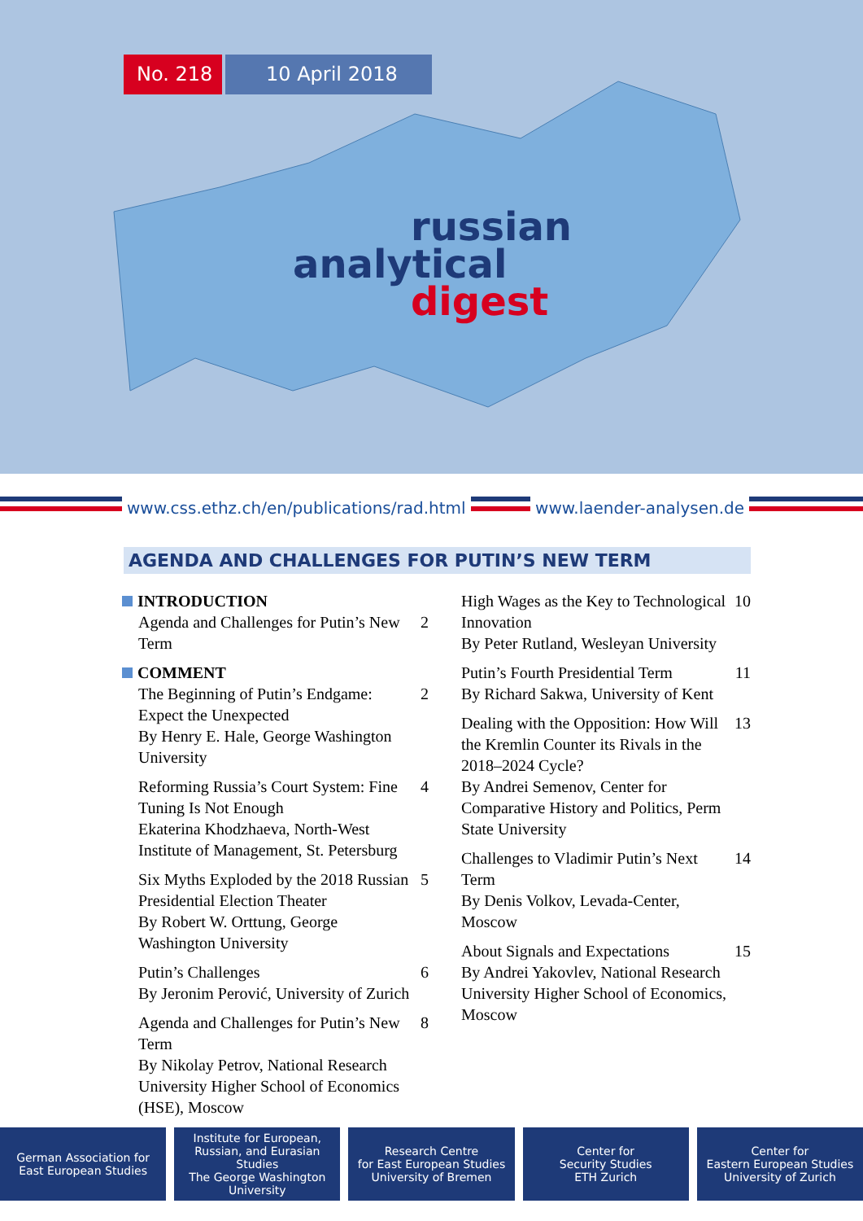No. 218 10 April 2018
russian
analytical
digest
www.css.ethz.ch/en/publications/rad.html www.laender-analysen.de
AGENDA AND CHALLENGES FOR PUTIN’S NEW TERM
INTRODUCTION
Agenda and Challenges for Putin’s New Term
2
COMMENT
The Beginning of Putin’s Endgame: Expect the Unexpected
By Henry E. Hale, George Washington University
2
Reforming Russia’s Court System: Fine Tuning Is Not Enough
Ekaterina Khodzhaeva, North-West Institute of Management, St. Petersburg
4
Six Myths Exploded by the 2018 Russian Presidential Election Theater
By Robert W. Orttung, George Washington University
5
Putin’s Challenges
By Jeronim Perović, University of Zurich
6
Agenda and Challenges for Putin’s New Term
By Nikolay Petrov, National Research University Higher School of Economics (HSE), Moscow
8
High Wages as the Key to Technological Innovation
By Peter Rutland, Wesleyan University
10
Putin’s Fourth Presidential Term
By Richard Sakwa, University of Kent
11
Dealing with the Opposition: How Will the Kremlin Counter its Rivals in the 2018–2024 Cycle?
By Andrei Semenov, Center for Comparative History and Politics, Perm State University
13
Challenges to Vladimir Putin’s Next Term
By Denis Volkov, Levada-Center, Moscow
14
About Signals and Expectations
By Andrei Yakovlev, National Research University Higher School of Economics, Moscow
15
German Association for
East European Studies
Institute for European,
Russian, and Eurasian Studies
The George Washington
University
Research Centre
for East European Studies
University of Bremen
Center for
Security Studies
ETH Zurich
Center for
Eastern European Studies
University of Zurich